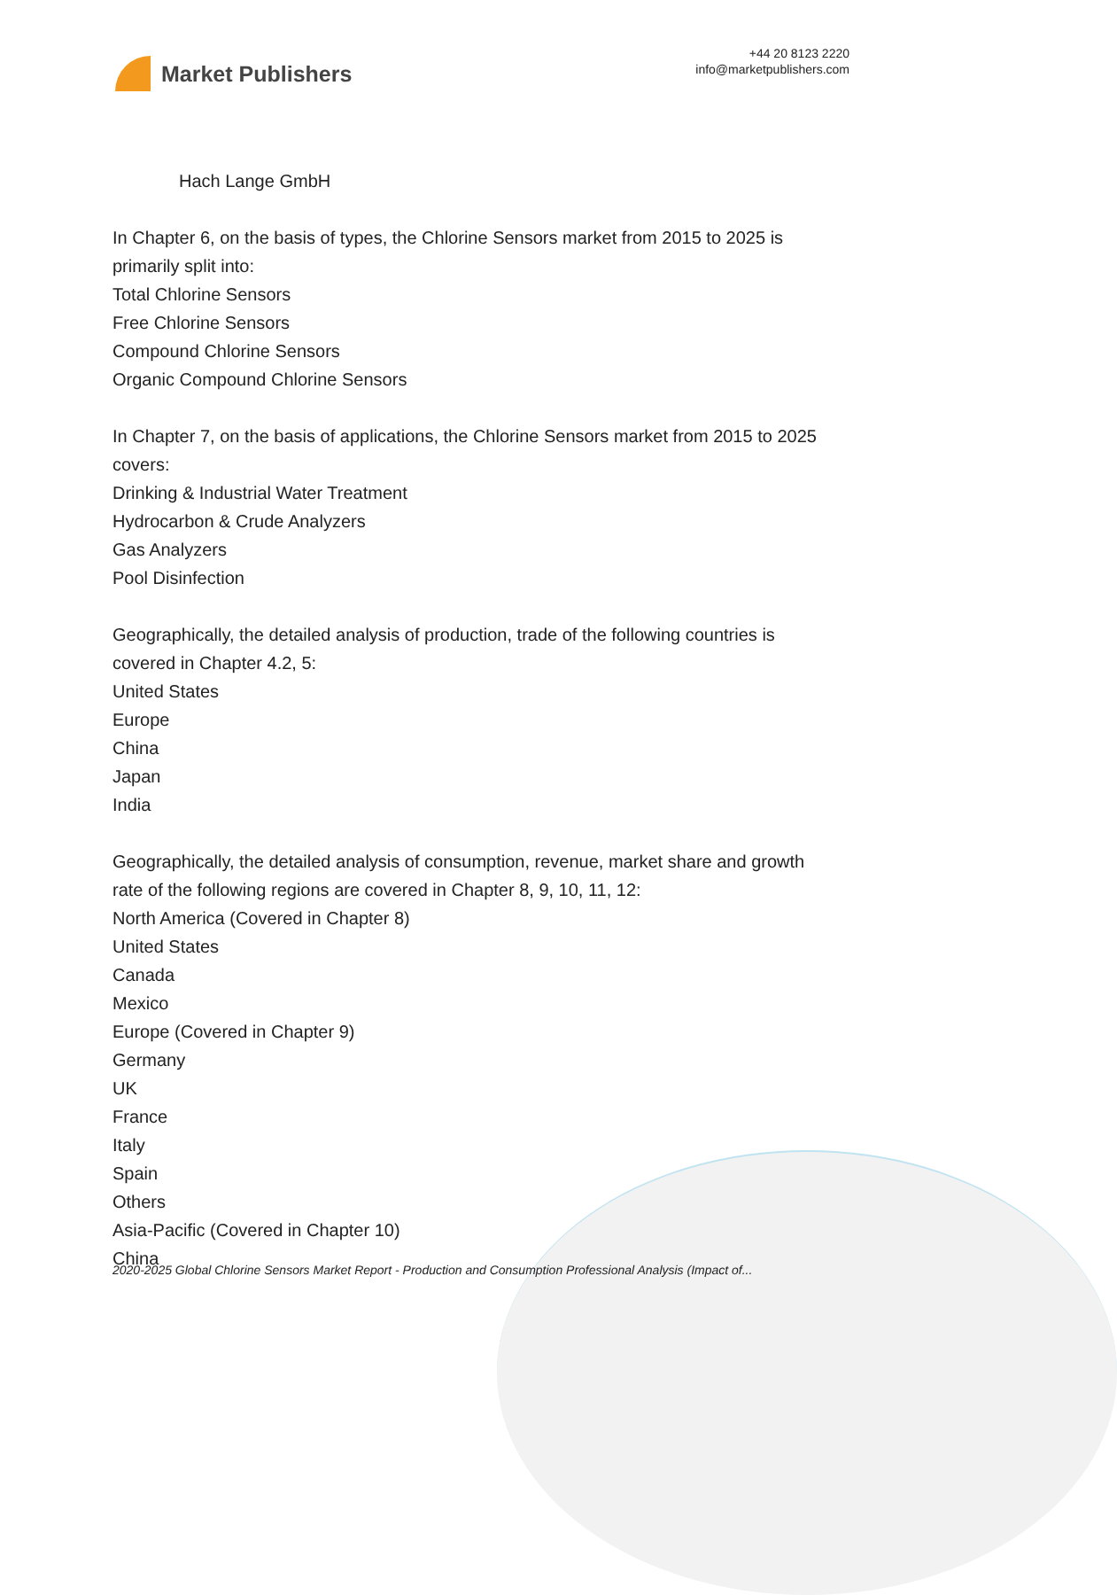Market Publishers
+44 20 8123 2220
info@marketpublishers.com
Hach Lange GmbH
In Chapter 6, on the basis of types, the Chlorine Sensors market from 2015 to 2025 is primarily split into:
Total Chlorine Sensors
Free Chlorine Sensors
Compound Chlorine Sensors
Organic Compound Chlorine Sensors
In Chapter 7, on the basis of applications, the Chlorine Sensors market from 2015 to 2025 covers:
Drinking & Industrial Water Treatment
Hydrocarbon & Crude Analyzers
Gas Analyzers
Pool Disinfection
Geographically, the detailed analysis of production, trade of the following countries is covered in Chapter 4.2, 5:
United States
Europe
China
Japan
India
Geographically, the detailed analysis of consumption, revenue, market share and growth rate of the following regions are covered in Chapter 8, 9, 10, 11, 12:
North America (Covered in Chapter 8)
United States
Canada
Mexico
Europe (Covered in Chapter 9)
Germany
UK
France
Italy
Spain
Others
Asia-Pacific (Covered in Chapter 10)
China
2020-2025 Global Chlorine Sensors Market Report - Production and Consumption Professional Analysis (Impact of...